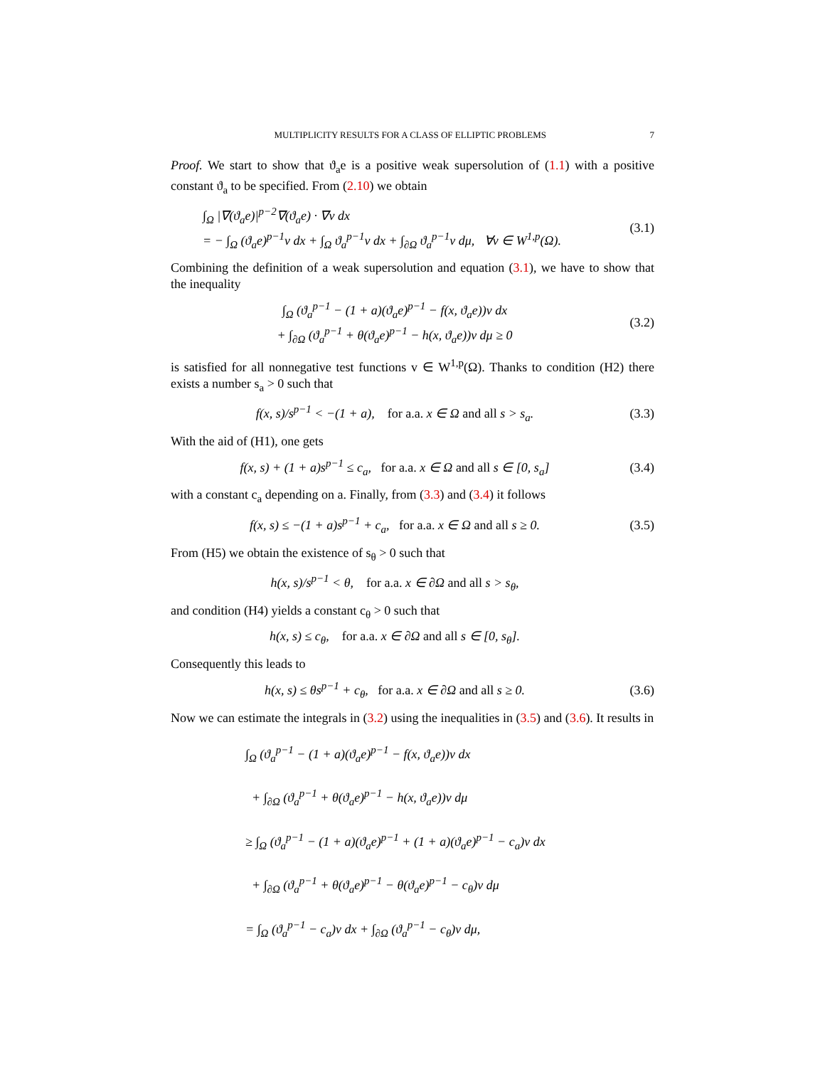MULTIPLICITY RESULTS FOR A CLASS OF ELLIPTIC PROBLEMS 7
Proof. We start to show that ϑ<sub>a</sub>e is a positive weak supersolution of (1.1) with a positive constant ϑ<sub>a</sub> to be specified. From (2.10) we obtain
∫<sub>Ω</sub> |∇(ϑ<sub>a</sub>e)|<sup>p−2</sup>∇(ϑ<sub>a</sub>e) · ∇v dx
= − ∫<sub>Ω</sub> (ϑ<sub>a</sub>e)<sup>p−1</sup>v dx + ∫<sub>Ω</sub> ϑ<sub>a</sub><sup>p−1</sup>v dx + ∫<sub>∂Ω</sub> ϑ<sub>a</sub><sup>p−1</sup>v dμ, ∀v ∈ W<sup>1,p</sup>(Ω).
(3.1)
Combining the definition of a weak supersolution and equation (3.1), we have to show that the inequality
∫<sub>Ω</sub> (ϑ<sub>a</sub><sup>p−1</sup> − (1 + a)(ϑ<sub>a</sub>e)<sup>p−1</sup> − f(x, ϑ<sub>a</sub>e))v dx
+ ∫<sub>∂Ω</sub> (ϑ<sub>a</sub><sup>p−1</sup> + θ(ϑ<sub>a</sub>e)<sup>p−1</sup> − h(x, ϑ<sub>a</sub>e))v dμ ≥ 0
(3.2)
is satisfied for all nonnegative test functions v ∈ W<sup>1,p</sup>(Ω). Thanks to condition (H2) there exists a number s<sub>a</sub> > 0 such that
f(x, s)/s<sup>p−1</sup> < −(1 + a), for a.a. x ∈ Ω and all s > s<sub>a</sub>.
(3.3)
With the aid of (H1), one gets
f(x, s) + (1 + a)s<sup>p−1</sup> ≤ c<sub>a</sub>, for a.a. x ∈ Ω and all s ∈ [0, s<sub>a</sub>]
(3.4)
with a constant c<sub>a</sub> depending on a. Finally, from (3.3) and (3.4) it follows
f(x, s) ≤ −(1 + a)s<sup>p−1</sup> + c<sub>a</sub>, for a.a. x ∈ Ω and all s ≥ 0.
(3.5)
From (H5) we obtain the existence of s<sub>θ</sub> > 0 such that
h(x, s)/s<sup>p−1</sup> < θ, for a.a. x ∈ ∂Ω and all s > s<sub>θ</sub>,
and condition (H4) yields a constant c<sub>θ</sub> > 0 such that
h(x, s) ≤ c<sub>θ</sub>, for a.a. x ∈ ∂Ω and all s ∈ [0, s<sub>θ</sub>].
Consequently this leads to
h(x, s) ≤ θs<sup>p−1</sup> + c<sub>θ</sub>, for a.a. x ∈ ∂Ω and all s ≥ 0.
(3.6)
Now we can estimate the integrals in (3.2) using the inequalities in (3.5) and (3.6). It results in
∫<sub>Ω</sub> (ϑ<sub>a</sub><sup>p−1</sup> − (1 + a)(ϑ<sub>a</sub>e)<sup>p−1</sup> − f(x, ϑ<sub>a</sub>e))v dx
+ ∫<sub>∂Ω</sub> (ϑ<sub>a</sub><sup>p−1</sup> + θ(ϑ<sub>a</sub>e)<sup>p−1</sup> − h(x, ϑ<sub>a</sub>e))v dμ
≥ ∫<sub>Ω</sub> (ϑ<sub>a</sub><sup>p−1</sup> − (1 + a)(ϑ<sub>a</sub>e)<sup>p−1</sup> + (1 + a)(ϑ<sub>a</sub>e)<sup>p−1</sup> − c<sub>a</sub>)v dx
+ ∫<sub>∂Ω</sub> (ϑ<sub>a</sub><sup>p−1</sup> + θ(ϑ<sub>a</sub>e)<sup>p−1</sup> − θ(ϑ<sub>a</sub>e)<sup>p−1</sup> − c<sub>θ</sub>)v dμ
= ∫<sub>Ω</sub> (ϑ<sub>a</sub><sup>p−1</sup> − c<sub>a</sub>)v dx + ∫<sub>∂Ω</sub> (ϑ<sub>a</sub><sup>p−1</sup> − c<sub>θ</sub>)v dμ,